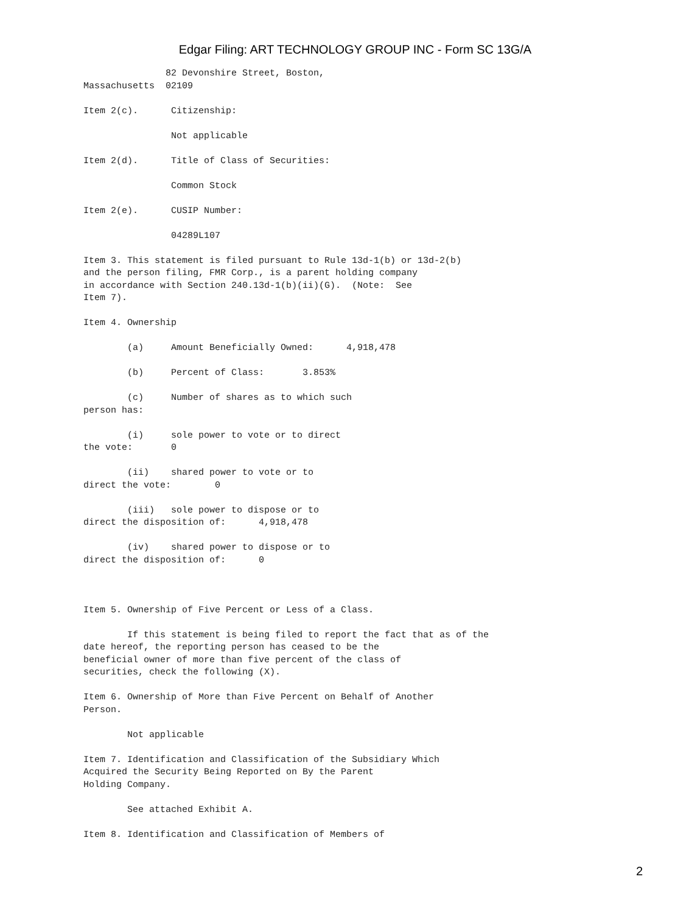Edgar Filing: ART TECHNOLOGY GROUP INC - Form SC 13G/A
               82 Devonshire Street, Boston,
Massachusetts  02109

Item 2(c).      Citizenship:

                Not applicable

Item 2(d).      Title of Class of Securities:

                Common Stock

Item 2(e).      CUSIP Number:

                04289L107

Item 3. This statement is filed pursuant to Rule 13d-1(b) or 13d-2(b)
and the person filing, FMR Corp., is a parent holding company
in accordance with Section 240.13d-1(b)(ii)(G).  (Note:  See
Item 7).

Item 4. Ownership

        (a)     Amount Beneficially Owned:      4,918,478

        (b)     Percent of Class:       3.853%

        (c)     Number of shares as to which such
person has:

        (i)     sole power to vote or to direct
the vote:       0

        (ii)    shared power to vote or to
direct the vote:        0

        (iii)   sole power to dispose or to
direct the disposition of:      4,918,478

        (iv)    shared power to dispose or to
direct the disposition of:      0



Item 5. Ownership of Five Percent or Less of a Class.

        If this statement is being filed to report the fact that as of the
date hereof, the reporting person has ceased to be the
beneficial owner of more than five percent of the class of
securities, check the following (X).

Item 6. Ownership of More than Five Percent on Behalf of Another
Person.

        Not applicable

Item 7. Identification and Classification of the Subsidiary Which
Acquired the Security Being Reported on By the Parent
Holding Company.

        See attached Exhibit A.

Item 8. Identification and Classification of Members of
2